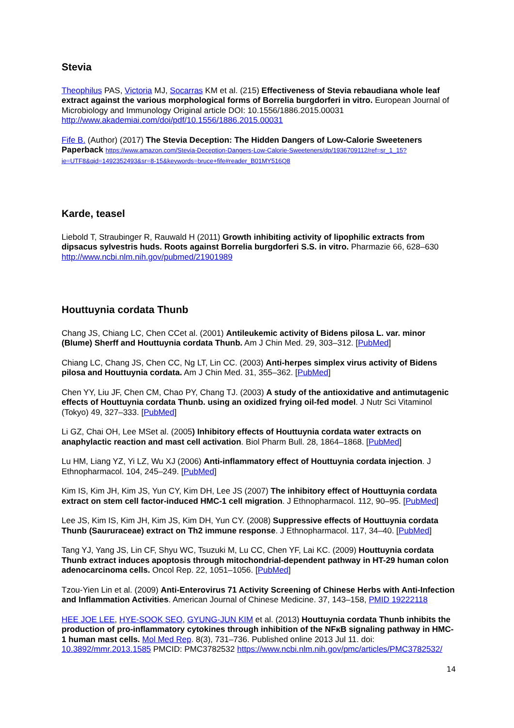Stevia
Theophilus PAS, Victoria MJ, Socarras KM et al. (215) Effectiveness of Stevia rebaudiana whole leaf extract against the various morphological forms of Borrelia burgdorferi in vitro. European Journal of Microbiology and Immunology Original article DOI: 10.1556/1886.2015.00031 http://www.akademiai.com/doi/pdf/10.1556/1886.2015.00031
Fife B. (Author) (2017) The Stevia Deception: The Hidden Dangers of Low-Calorie Sweeteners Paperback https://www.amazon.com/Stevia-Deception-Dangers-Low-Calorie-Sweeteners/dp/1936709112/ref=sr_1_15?ie=UTF8&qid=1492352493&sr=8-15&keywords=bruce+fife#reader_B01MY516Q8
Karde, teasel
Liebold T, Straubinger R, Rauwald H (2011) Growth inhibiting activity of lipophilic extracts from dipsacus sylvestris huds. Roots against Borrelia burgdorferi S.S. in vitro. Pharmazie 66, 628–630 http://www.ncbi.nlm.nih.gov/pubmed/21901989
Houttuynia cordata Thunb
Chang JS, Chiang LC, Chen CCet al. (2001) Antileukemic activity of Bidens pilosa L. var. minor (Blume) Sherff and Houttuynia cordata Thunb. Am J Chin Med. 29, 303–312. [PubMed]
Chiang LC, Chang JS, Chen CC, Ng LT, Lin CC. (2003) Anti-herpes simplex virus activity of Bidens pilosa and Houttuynia cordata. Am J Chin Med. 31, 355–362. [PubMed]
Chen YY, Liu JF, Chen CM, Chao PY, Chang TJ. (2003) A study of the antioxidative and antimutagenic effects of Houttuynia cordata Thunb. using an oxidized frying oil-fed model. J Nutr Sci Vitaminol (Tokyo) 49, 327–333. [PubMed]
Li GZ, Chai OH, Lee MSet al. (2005) Inhibitory effects of Houttuynia cordata water extracts on anaphylactic reaction and mast cell activation. Biol Pharm Bull. 28, 1864–1868. [PubMed]
Lu HM, Liang YZ, Yi LZ, Wu XJ (2006) Anti-inflammatory effect of Houttuynia cordata injection. J Ethnopharmacol. 104, 245–249. [PubMed]
Kim IS, Kim JH, Kim JS, Yun CY, Kim DH, Lee JS (2007) The inhibitory effect of Houttuynia cordata extract on stem cell factor-induced HMC-1 cell migration. J Ethnopharmacol. 112, 90–95. [PubMed]
Lee JS, Kim IS, Kim JH, Kim JS, Kim DH, Yun CY. (2008) Suppressive effects of Houttuynia cordata Thunb (Saururaceae) extract on Th2 immune response. J Ethnopharmacol. 117, 34–40. [PubMed]
Tang YJ, Yang JS, Lin CF, Shyu WC, Tsuzuki M, Lu CC, Chen YF, Lai KC. (2009) Houttuynia cordata Thunb extract induces apoptosis through mitochondrial-dependent pathway in HT-29 human colon adenocarcinoma cells. Oncol Rep. 22, 1051–1056. [PubMed]
Tzou-Yien Lin et al. (2009) Anti-Enterovirus 71 Activity Screening of Chinese Herbs with Anti-Infection and Inflammation Activities. American Journal of Chinese Medicine. 37, 143–158, PMID 19222118
HEE JOE LEE, HYE-SOOK SEO, GYUNG-JUN KIM et al. (2013) Houttuynia cordata Thunb inhibits the production of pro-inflammatory cytokines through inhibition of the NFκB signaling pathway in HMC-1 human mast cells. Mol Med Rep. 8(3), 731–736. Published online 2013 Jul 11. doi: 10.3892/mmr.2013.1585 PMCID: PMC3782532 https://www.ncbi.nlm.nih.gov/pmc/articles/PMC3782532/
14